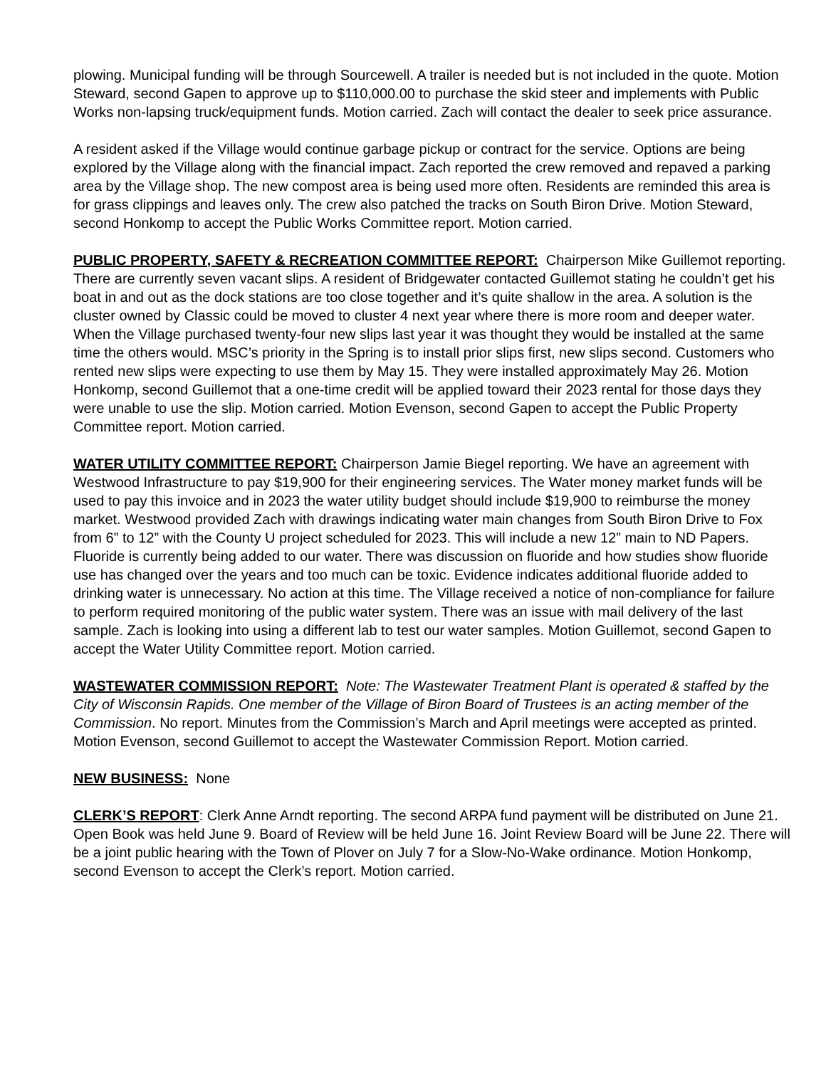plowing. Municipal funding will be through Sourcewell. A trailer is needed but is not included in the quote. Motion Steward, second Gapen to approve up to $110,000.00 to purchase the skid steer and implements with Public Works non-lapsing truck/equipment funds. Motion carried. Zach will contact the dealer to seek price assurance.
A resident asked if the Village would continue garbage pickup or contract for the service. Options are being explored by the Village along with the financial impact. Zach reported the crew removed and repaved a parking area by the Village shop. The new compost area is being used more often. Residents are reminded this area is for grass clippings and leaves only. The crew also patched the tracks on South Biron Drive. Motion Steward, second Honkomp to accept the Public Works Committee report. Motion carried.
PUBLIC PROPERTY, SAFETY & RECREATION COMMITTEE REPORT: Chairperson Mike Guillemot reporting. There are currently seven vacant slips. A resident of Bridgewater contacted Guillemot stating he couldn’t get his boat in and out as the dock stations are too close together and it’s quite shallow in the area. A solution is the cluster owned by Classic could be moved to cluster 4 next year where there is more room and deeper water. When the Village purchased twenty-four new slips last year it was thought they would be installed at the same time the others would. MSC’s priority in the Spring is to install prior slips first, new slips second. Customers who rented new slips were expecting to use them by May 15. They were installed approximately May 26. Motion Honkomp, second Guillemot that a one-time credit will be applied toward their 2023 rental for those days they were unable to use the slip. Motion carried. Motion Evenson, second Gapen to accept the Public Property Committee report. Motion carried.
WATER UTILITY COMMITTEE REPORT: Chairperson Jamie Biegel reporting. We have an agreement with Westwood Infrastructure to pay $19,900 for their engineering services. The Water money market funds will be used to pay this invoice and in 2023 the water utility budget should include $19,900 to reimburse the money market. Westwood provided Zach with drawings indicating water main changes from South Biron Drive to Fox from 6” to 12” with the County U project scheduled for 2023. This will include a new 12” main to ND Papers. Fluoride is currently being added to our water. There was discussion on fluoride and how studies show fluoride use has changed over the years and too much can be toxic. Evidence indicates additional fluoride added to drinking water is unnecessary. No action at this time. The Village received a notice of non-compliance for failure to perform required monitoring of the public water system. There was an issue with mail delivery of the last sample. Zach is looking into using a different lab to test our water samples. Motion Guillemot, second Gapen to accept the Water Utility Committee report. Motion carried.
WASTEWATER COMMISSION REPORT: Note: The Wastewater Treatment Plant is operated & staffed by the City of Wisconsin Rapids. One member of the Village of Biron Board of Trustees is an acting member of the Commission. No report. Minutes from the Commission’s March and April meetings were accepted as printed. Motion Evenson, second Guillemot to accept the Wastewater Commission Report. Motion carried.
NEW BUSINESS: None
CLERK’S REPORT: Clerk Anne Arndt reporting. The second ARPA fund payment will be distributed on June 21. Open Book was held June 9. Board of Review will be held June 16. Joint Review Board will be June 22. There will be a joint public hearing with the Town of Plover on July 7 for a Slow-No-Wake ordinance. Motion Honkomp, second Evenson to accept the Clerk’s report. Motion carried.